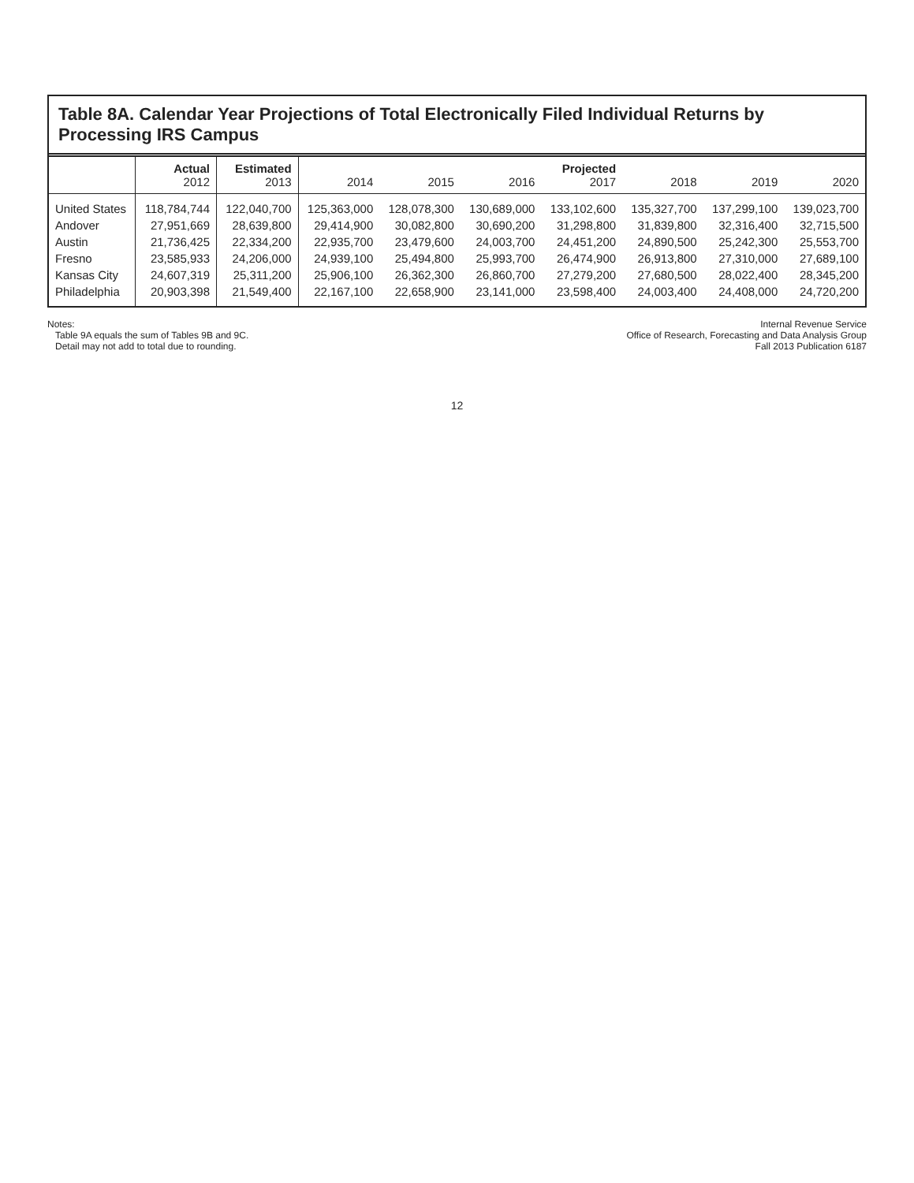Table 8A. Calendar Year Projections of Total Electronically Filed Individual Returns by Processing IRS Campus
| | Actual 2012 | Estimated 2013 | 2014 | 2015 | 2016 | Projected 2017 | 2018 | 2019 | 2020 |
| --- | --- | --- | --- | --- | --- | --- | --- | --- | --- |
| United States | 118,784,744 | 122,040,700 | 125,363,000 | 128,078,300 | 130,689,000 | 133,102,600 | 135,327,700 | 137,299,100 | 139,023,700 |
| Andover | 27,951,669 | 28,639,800 | 29,414,900 | 30,082,800 | 30,690,200 | 31,298,800 | 31,839,800 | 32,316,400 | 32,715,500 |
| Austin | 21,736,425 | 22,334,200 | 22,935,700 | 23,479,600 | 24,003,700 | 24,451,200 | 24,890,500 | 25,242,300 | 25,553,700 |
| Fresno | 23,585,933 | 24,206,000 | 24,939,100 | 25,494,800 | 25,993,700 | 26,474,900 | 26,913,800 | 27,310,000 | 27,689,100 |
| Kansas City | 24,607,319 | 25,311,200 | 25,906,100 | 26,362,300 | 26,860,700 | 27,279,200 | 27,680,500 | 28,022,400 | 28,345,200 |
| Philadelphia | 20,903,398 | 21,549,400 | 22,167,100 | 22,658,900 | 23,141,000 | 23,598,400 | 24,003,400 | 24,408,000 | 24,720,200 |
Notes:
Table 9A equals the sum of Tables 9B and 9C.
Detail may not add to total due to rounding.
Internal Revenue Service
Office of Research, Forecasting and Data Analysis Group
Fall 2013 Publication 6187
12